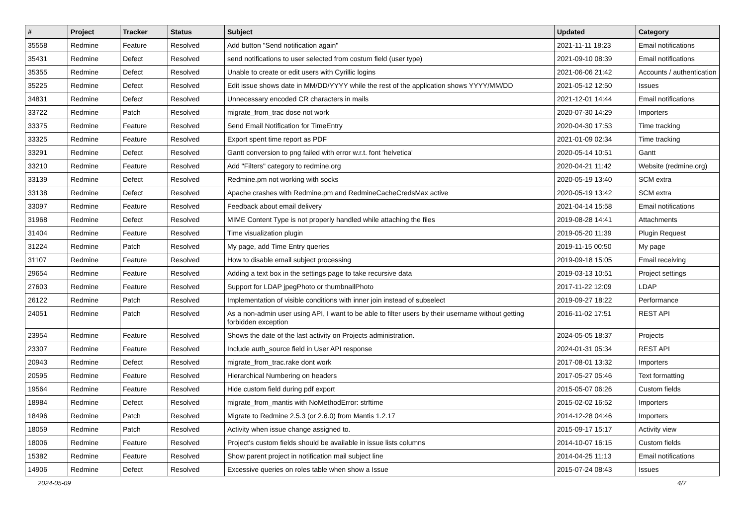| # | Project | Tracker | Status | Subject | Updated | Category |
| --- | --- | --- | --- | --- | --- | --- |
| 35558 | Redmine | Feature | Resolved | Add button "Send notification again" | 2021-11-11 18:23 | Email notifications |
| 35431 | Redmine | Defect | Resolved | send notifications to user selected from costum field (user type) | 2021-09-10 08:39 | Email notifications |
| 35355 | Redmine | Defect | Resolved | Unable to create or edit users with Cyrillic logins | 2021-06-06 21:42 | Accounts / authentication |
| 35225 | Redmine | Defect | Resolved | Edit issue shows date in MM/DD/YYYY while the rest of the application shows YYYY/MM/DD | 2021-05-12 12:50 | Issues |
| 34831 | Redmine | Defect | Resolved | Unnecessary encoded CR characters in mails | 2021-12-01 14:44 | Email notifications |
| 33722 | Redmine | Patch | Resolved | migrate_from_trac dose not work | 2020-07-30 14:29 | Importers |
| 33375 | Redmine | Feature | Resolved | Send Email Notification for TimeEntry | 2020-04-30 17:53 | Time tracking |
| 33325 | Redmine | Feature | Resolved | Export spent time report as PDF | 2021-01-09 02:34 | Time tracking |
| 33291 | Redmine | Defect | Resolved | Gantt conversion to png failed with error w.r.t. font 'helvetica' | 2020-05-14 10:51 | Gantt |
| 33210 | Redmine | Feature | Resolved | Add "Filters" category to redmine.org | 2020-04-21 11:42 | Website (redmine.org) |
| 33139 | Redmine | Defect | Resolved | Redmine.pm not working with socks | 2020-05-19 13:40 | SCM extra |
| 33138 | Redmine | Defect | Resolved | Apache crashes with Redmine.pm and RedmineCacheCredsMax active | 2020-05-19 13:42 | SCM extra |
| 33097 | Redmine | Feature | Resolved | Feedback about email delivery | 2021-04-14 15:58 | Email notifications |
| 31968 | Redmine | Defect | Resolved | MIME Content Type is not properly handled while attaching the files | 2019-08-28 14:41 | Attachments |
| 31404 | Redmine | Feature | Resolved | Time visualization plugin | 2019-05-20 11:39 | Plugin Request |
| 31224 | Redmine | Patch | Resolved | My page, add Time Entry queries | 2019-11-15 00:50 | My page |
| 31107 | Redmine | Feature | Resolved | How to disable email subject processing | 2019-09-18 15:05 | Email receiving |
| 29654 | Redmine | Feature | Resolved | Adding a text box in the settings page to take recursive data | 2019-03-13 10:51 | Project settings |
| 27603 | Redmine | Feature | Resolved | Support for LDAP jpegPhoto or thumbnailPhoto | 2017-11-22 12:09 | LDAP |
| 26122 | Redmine | Patch | Resolved | Implementation of visible conditions with inner join instead of subselect | 2019-09-27 18:22 | Performance |
| 24051 | Redmine | Patch | Resolved | As a non-admin user using API, I want to be able to filter users by their username without getting forbidden exception | 2016-11-02 17:51 | REST API |
| 23954 | Redmine | Feature | Resolved | Shows the date of the last activity on Projects administration. | 2024-05-05 18:37 | Projects |
| 23307 | Redmine | Feature | Resolved | Include auth_source field in User API response | 2024-01-31 05:34 | REST API |
| 20943 | Redmine | Defect | Resolved | migrate_from_trac.rake dont work | 2017-08-01 13:32 | Importers |
| 20595 | Redmine | Feature | Resolved | Hierarchical Numbering on headers | 2017-05-27 05:46 | Text formatting |
| 19564 | Redmine | Feature | Resolved | Hide custom field during pdf export | 2015-05-07 06:26 | Custom fields |
| 18984 | Redmine | Defect | Resolved | migrate_from_mantis with NoMethodError: strftime | 2015-02-02 16:52 | Importers |
| 18496 | Redmine | Patch | Resolved | Migrate to Redmine 2.5.3 (or 2.6.0) from Mantis 1.2.17 | 2014-12-28 04:46 | Importers |
| 18059 | Redmine | Patch | Resolved | Activity when issue change assigned to. | 2015-09-17 15:17 | Activity view |
| 18006 | Redmine | Feature | Resolved | Project's custom fields should be available in issue lists columns | 2014-10-07 16:15 | Custom fields |
| 15382 | Redmine | Feature | Resolved | Show parent project in notification mail subject line | 2014-04-25 11:13 | Email notifications |
| 14906 | Redmine | Defect | Resolved | Excessive queries on roles table when show a Issue | 2015-07-24 08:43 | Issues |
2024-05-09 4/7